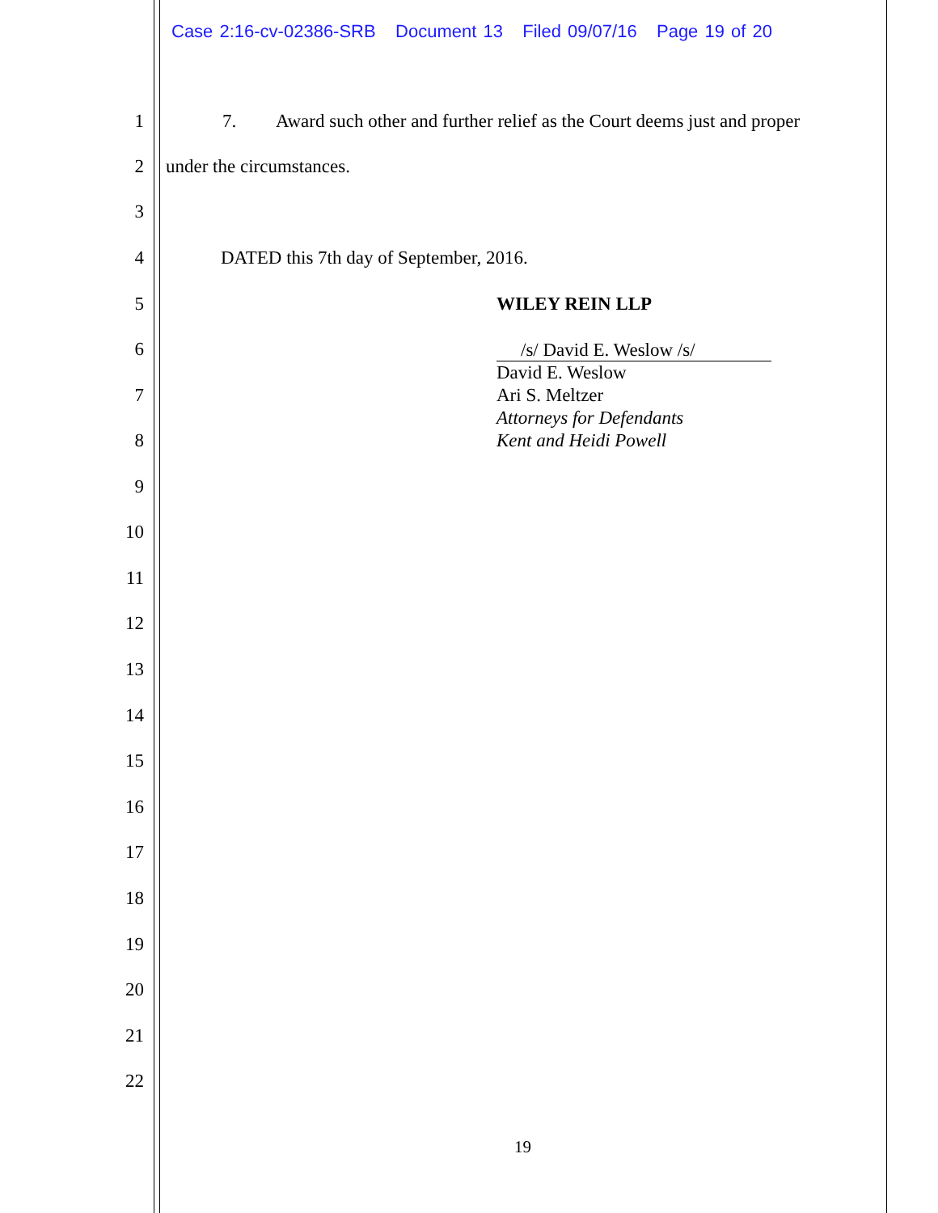Case 2:16-cv-02386-SRB Document 13 Filed 09/07/16 Page 19 of 20
1 7. Award such other and further relief as the Court deems just and proper
2 under the circumstances.
3
4 DATED this 7th day of September, 2016.
5 WILEY REIN LLP
6
/s/ David E. Weslow /s/
David E. Weslow
Ari S. Meltzer
Attorneys for Defendants
Kent and Heidi Powell
7
8
9
10
11
12
13
14
15
16
17
18
19
20
21
22
19